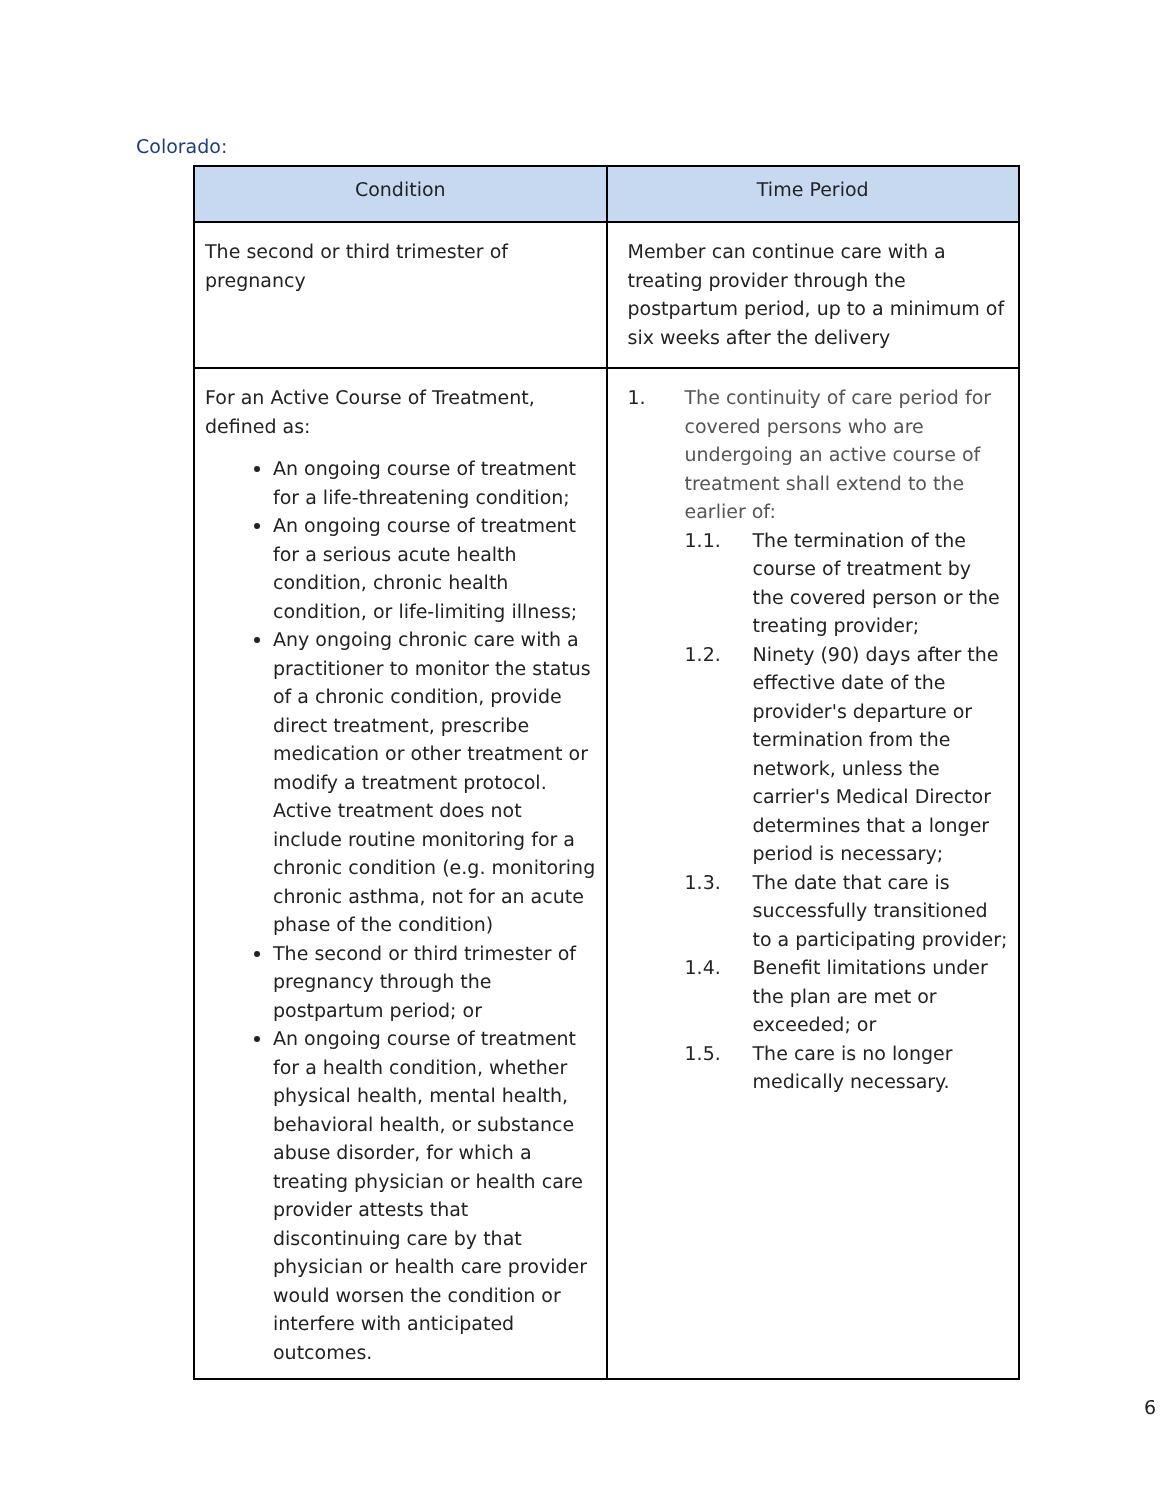Colorado:
| Condition | Time Period |
| --- | --- |
| The second or third trimester of pregnancy | Member can continue care with a treating provider through the postpartum period, up to a minimum of six weeks after the delivery |
| For an Active Course of Treatment, defined as: An ongoing course of treatment for a life-threatening condition; An ongoing course of treatment for a serious acute health condition, chronic health condition, or life-limiting illness; Any ongoing chronic care with a practitioner to monitor the status of a chronic condition, provide direct treatment, prescribe medication or other treatment or modify a treatment protocol. Active treatment does not include routine monitoring for a chronic condition (e.g. monitoring chronic asthma, not for an acute phase of the condition) The second or third trimester of pregnancy through the postpartum period; or An ongoing course of treatment for a health condition, whether physical health, mental health, behavioral health, or substance abuse disorder, for which a treating physician or health care provider attests that discontinuing care by that physician or health care provider would worsen the condition or interfere with anticipated outcomes. | 1. The continuity of care period for covered persons who are undergoing an active course of treatment shall extend to the earlier of: 1.1. The termination of the course of treatment by the covered person or the treating provider; 1.2. Ninety (90) days after the effective date of the provider's departure or termination from the network, unless the carrier's Medical Director determines that a longer period is necessary; 1.3. The date that care is successfully transitioned to a participating provider; 1.4. Benefit limitations under the plan are met or exceeded; or 1.5. The care is no longer medically necessary. |
6